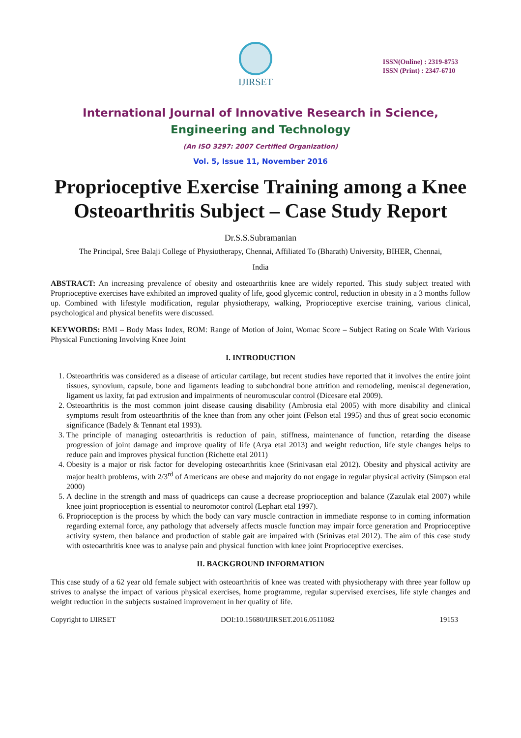IJIRSET
ISSN(Online) : 2319-8753
ISSN (Print) : 2347-6710
International Journal of Innovative Research in Science,
Engineering and Technology
(An ISO 3297: 2007 Certified Organization)
Vol. 5, Issue 11, November 2016
Proprioceptive Exercise Training among a Knee Osteoarthritis Subject – Case Study Report
Dr.S.S.Subramanian
The Principal, Sree Balaji College of Physiotherapy, Chennai, Affiliated To (Bharath) University, BIHER, Chennai,
India
ABSTRACT: An increasing prevalence of obesity and osteoarthritis knee are widely reported. This study subject treated with Proprioceptive exercises have exhibited an improved quality of life, good glycemic control, reduction in obesity in a 3 months follow up. Combined with lifestyle modification, regular physiotherapy, walking, Proprioceptive exercise training, various clinical, psychological and physical benefits were discussed.
KEYWORDS: BMI – Body Mass Index, ROM: Range of Motion of Joint, Womac Score – Subject Rating on Scale With Various Physical Functioning Involving Knee Joint
I. INTRODUCTION
1. Osteoarthritis was considered as a disease of articular cartilage, but recent studies have reported that it involves the entire joint tissues, synovium, capsule, bone and ligaments leading to subchondral bone attrition and remodeling, meniscal degeneration, ligament us laxity, fat pad extrusion and impairments of neuromuscular control (Dicesare etal 2009).
2. Osteoarthritis is the most common joint disease causing disability (Ambrosia etal 2005) with more disability and clinical symptoms result from osteoarthritis of the knee than from any other joint (Felson etal 1995) and thus of great socio economic significance (Badely & Tennant etal 1993).
3. The principle of managing osteoarthritis is reduction of pain, stiffness, maintenance of function, retarding the disease progression of joint damage and improve quality of life (Arya etal 2013) and weight reduction, life style changes helps to reduce pain and improves physical function (Richette etal 2011)
4. Obesity is a major or risk factor for developing osteoarthritis knee (Srinivasan etal 2012). Obesity and physical activity are major health problems, with 2/3<sup>rd</sup> of Americans are obese and majority do not engage in regular physical activity (Simpson etal 2000)
5. A decline in the strength and mass of quadriceps can cause a decrease proprioception and balance (Zazulak etal 2007) while knee joint proprioception is essential to neuromotor control (Lephart etal 1997).
6. Proprioception is the process by which the body can vary muscle contraction in immediate response to in coming information regarding external force, any pathology that adversely affects muscle function may impair force generation and Proprioceptive activity system, then balance and production of stable gait are impaired with (Srinivas etal 2012). The aim of this case study with osteoarthritis knee was to analyse pain and physical function with knee joint Proprioceptive exercises.
II. BACKGROUND INFORMATION
This case study of a 62 year old female subject with osteoarthritis of knee was treated with physiotherapy with three year follow up strives to analyse the impact of various physical exercises, home programme, regular supervised exercises, life style changes and weight reduction in the subjects sustained improvement in her quality of life.
Copyright to IJIRSET DOI:10.15680/IJIRSET.2016.0511082 19153